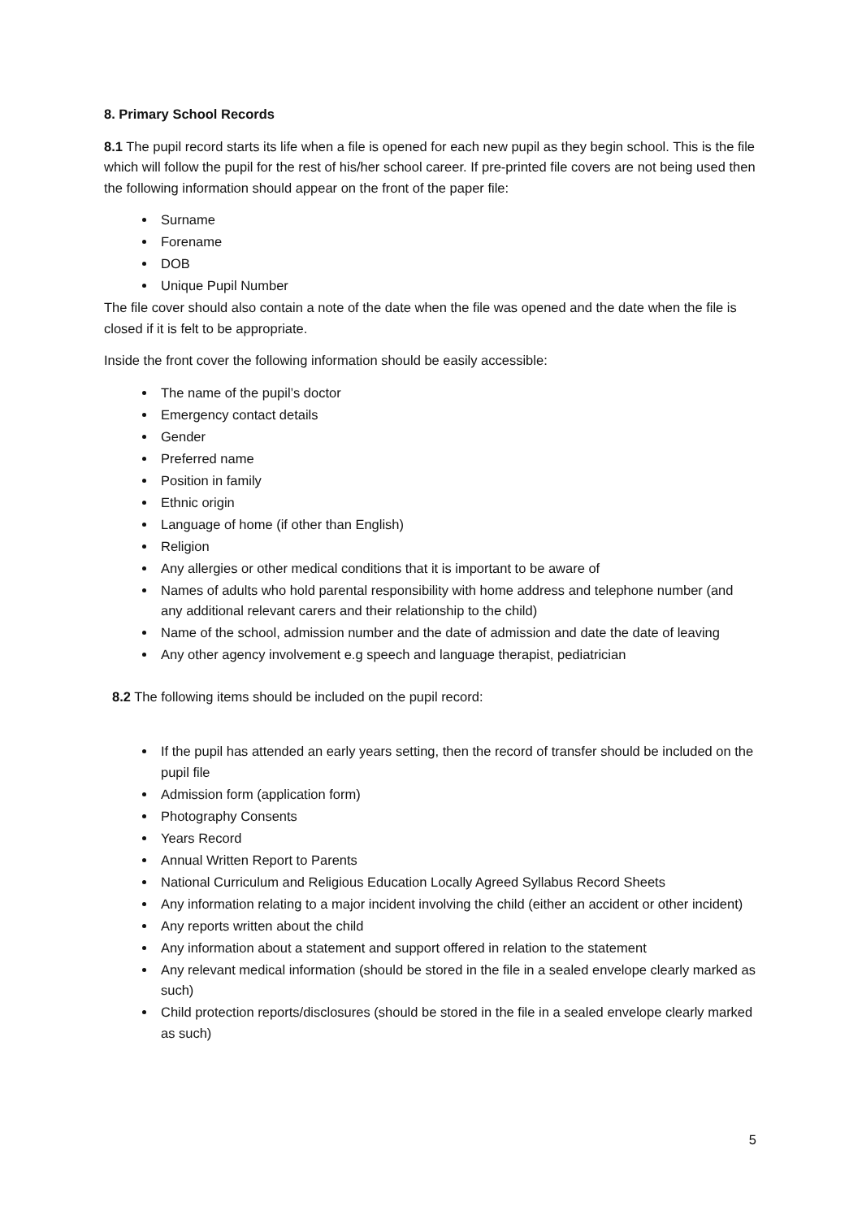8. Primary School Records
8.1 The pupil record starts its life when a file is opened for each new pupil as they begin school. This is the file which will follow the pupil for the rest of his/her school career. If pre-printed file covers are not being used then the following information should appear on the front of the paper file:
Surname
Forename
DOB
Unique Pupil Number
The file cover should also contain a note of the date when the file was opened and the date when the file is closed if it is felt to be appropriate.
Inside the front cover the following information should be easily accessible:
The name of the pupil’s doctor
Emergency contact details
Gender
Preferred name
Position in family
Ethnic origin
Language of home (if other than English)
Religion
Any allergies or other medical conditions that it is important to be aware of
Names of adults who hold parental responsibility with home address and telephone number (and any additional relevant carers and their relationship to the child)
Name of the school, admission number and the date of admission and date the date of leaving
Any other agency involvement e.g speech and language therapist, pediatrician
8.2 The following items should be included on the pupil record:
If the pupil has attended an early years setting, then the record of transfer should be included on the pupil file
Admission form (application form)
Photography Consents
Years Record
Annual Written Report to Parents
National Curriculum and Religious Education Locally Agreed Syllabus Record Sheets
Any information relating to a major incident involving the child (either an accident or other incident)
Any reports written about the child
Any information about a statement and support offered in relation to the statement
Any relevant medical information (should be stored in the file in a sealed envelope clearly marked as such)
Child protection reports/disclosures (should be stored in the file in a sealed envelope clearly marked as such)
5